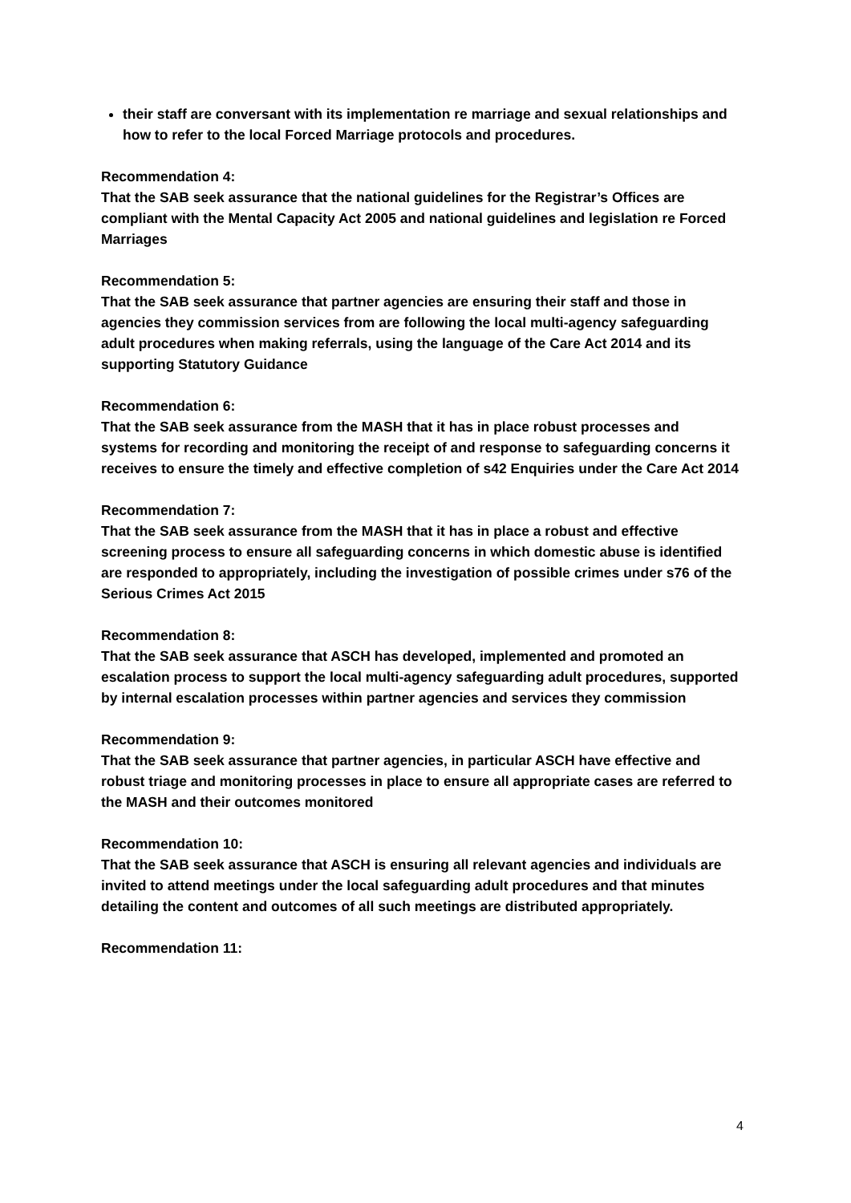their staff are conversant with its implementation re marriage and sexual relationships and how to refer to the local Forced Marriage protocols and procedures.
Recommendation 4:
That the SAB seek assurance that the national guidelines for the Registrar’s Offices are compliant with the Mental Capacity Act 2005 and national guidelines and legislation re Forced Marriages
Recommendation 5:
That the SAB seek assurance that partner agencies are ensuring their staff and those in agencies they commission services from are following the local multi-agency safeguarding adult procedures when making referrals, using the language of the Care Act 2014 and its supporting Statutory Guidance
Recommendation 6:
That the SAB seek assurance from the MASH that it has in place robust processes and systems for recording and monitoring the receipt of and response to safeguarding concerns it receives to ensure the timely and effective completion of s42 Enquiries under the Care Act 2014
Recommendation 7:
That the SAB seek assurance from the MASH that it has in place a robust and effective screening process to ensure all safeguarding concerns in which domestic abuse is identified are responded to appropriately, including the investigation of possible crimes under s76 of the Serious Crimes Act 2015
Recommendation 8:
That the SAB seek assurance that ASCH has developed, implemented and promoted an escalation process to support the local multi-agency safeguarding adult procedures, supported by internal escalation processes within partner agencies and services they commission
Recommendation 9:
That the SAB seek assurance that partner agencies, in particular ASCH have effective and robust triage and monitoring processes in place to ensure all appropriate cases are referred to the MASH and their outcomes monitored
Recommendation 10:
That the SAB seek assurance that ASCH is ensuring all relevant agencies and individuals are invited to attend meetings under the local safeguarding adult procedures and that minutes detailing the content and outcomes of all such meetings are distributed appropriately.
Recommendation 11:
4